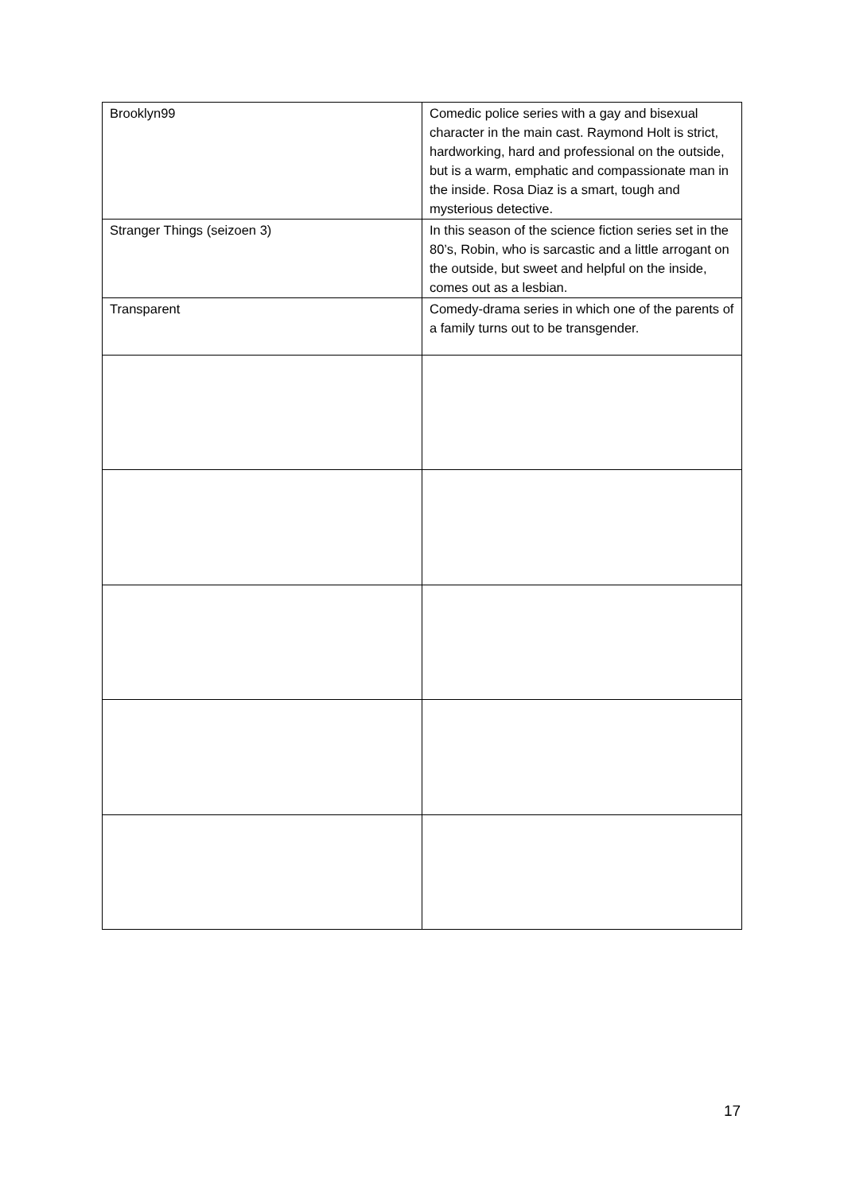| Brooklyn99 | Comedic police series with a gay and bisexual character in the main cast. Raymond Holt is strict, hardworking, hard and professional on the outside, but is a warm, emphatic and compassionate man in the inside. Rosa Diaz is a smart, tough and mysterious detective. |
| Stranger Things (seizoen 3) | In this season of the science fiction series set in the 80’s, Robin, who is sarcastic and a little arrogant on the outside, but sweet and helpful on the inside, comes out as a lesbian. |
| Transparent | Comedy-drama series in which one of the parents of a family turns out to be transgender. |
17